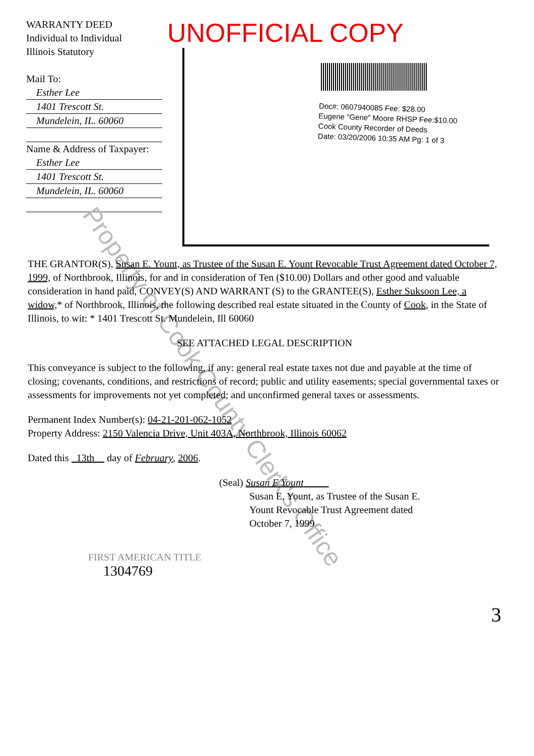WARRANTY DEED
Individual to Individual
Illinois Statutory
Mail To:
Esther Lee
1401 Trescott St.
Mundelein, IL. 60060
Name & Address of Taxpayer:
Esther Lee
1401 Trescott St.
Mundelein, IL. 60060
UNOFFICIAL COPY
Doc#: 0607940085 Fee: $28.00
Eugene "Gene" Moore RHSP Fee:$10.00
Cook County Recorder of Deeds
Date: 03/20/2006 10:35 AM Pg: 1 of 3
Property of Cook County Clerk's Office
THE GRANTOR(S), Susan E. Yount, as Trustee of the Susan E. Yount Revocable Trust Agreement dated October 7, 1999, of Northbrook, Illinois, for and in consideration of Ten ($10.00) Dollars and other good and valuable consideration in hand paid, CONVEY(S) AND WARRANT (S) to the GRANTEE(S), Esther Suksoon Lee, a widow,* of Northbrook, Illinois, the following described real estate situated in the County of Cook, in the State of Illinois, to wit: * 1401 Trescott St. Mundelein, Ill 60060
SEE ATTACHED LEGAL DESCRIPTION
This conveyance is subject to the following, if any: general real estate taxes not due and payable at the time of closing; covenants, conditions, and restrictions of record; public and utility easements; special governmental taxes or assessments for improvements not yet completed; and unconfirmed general taxes or assessments.
Permanent Index Number(s): 04-21-201-062-1052
Property Address: 2150 Valencia Drive, Unit 403A, Northbrook, Illinois 60062
Dated this 13th day of February, 2006.
(Seal) Susan E Yount
Susan E. Yount, as Trustee of the Susan E.
Yount Revocable Trust Agreement dated
October 7, 1999
FIRST AMERICAN TITLE
1304769
3